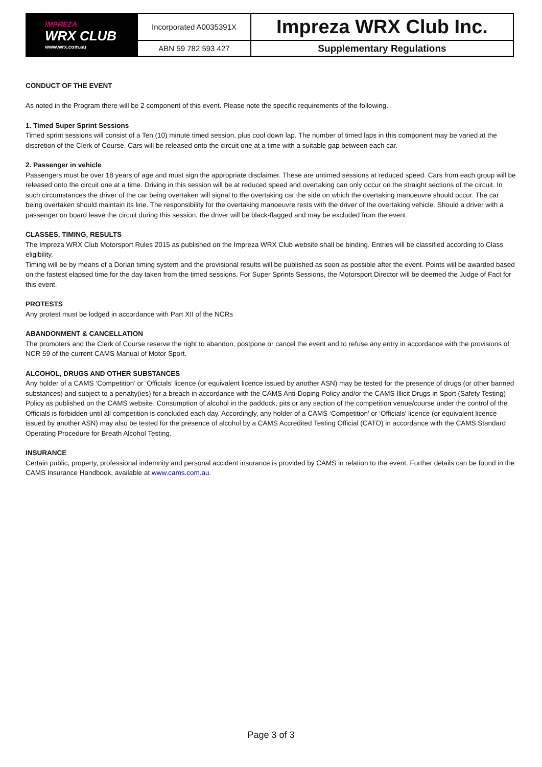| IMPREZA WRX CLUB www.wrx.com.au | Incorporated A0035391X | Impreza WRX Club Inc. |
| | ABN 59 782 593 427 | Supplementary Regulations |
CONDUCT OF THE EVENT
As noted in the Program there will be 2 component of this event. Please note the specific requirements of the following.
1. Timed Super Sprint Sessions
Timed sprint sessions will consist of a Ten (10) minute timed session, plus cool down lap. The number of timed laps in this component may be varied at the discretion of the Clerk of Course. Cars will be released onto the circuit one at a time with a suitable gap between each car.
2. Passenger in vehicle
Passengers must be over 18 years of age and must sign the appropriate disclaimer. These are untimed sessions at reduced speed. Cars from each group will be released onto the circuit one at a time. Driving in this session will be at reduced speed and overtaking can only occur on the straight sections of the circuit. In such circumstances the driver of the car being overtaken will signal to the overtaking car the side on which the overtaking manoeuvre should occur. The car being overtaken should maintain its line. The responsibility for the overtaking manoeuvre rests with the driver of the overtaking vehicle. Should a driver with a passenger on board leave the circuit during this session, the driver will be black-flagged and may be excluded from the event.
CLASSES, TIMING, RESULTS
The Impreza WRX Club Motorsport Rules 2015 as published on the Impreza WRX Club website shall be binding. Entries will be classified according to Class eligibility.
Timing will be by means of a Dorian timing system and the provisional results will be published as soon as possible after the event. Points will be awarded based on the fastest elapsed time for the day taken from the timed sessions. For Super Sprints Sessions, the Motorsport Director will be deemed the Judge of Fact for this event.
PROTESTS
Any protest must be lodged in accordance with Part XII of the NCRs
ABANDONMENT & CANCELLATION
The promoters and the Clerk of Course reserve the right to abandon, postpone or cancel the event and to refuse any entry in accordance with the provisions of NCR 59 of the current CAMS Manual of Motor Sport.
ALCOHOL, DRUGS AND OTHER SUBSTANCES
Any holder of a CAMS ‘Competition’ or ‘Officials’ licence (or equivalent licence issued by another ASN) may be tested for the presence of drugs (or other banned substances) and subject to a penalty(ies) for a breach in accordance with the CAMS Anti-Doping Policy and/or the CAMS Illicit Drugs in Sport (Safety Testing) Policy as published on the CAMS website. Consumption of alcohol in the paddock, pits or any section of the competition venue/course under the control of the Officials is forbidden until all competition is concluded each day. Accordingly, any holder of a CAMS ‘Competition’ or ‘Officials’ licence (or equivalent licence issued by another ASN) may also be tested for the presence of alcohol by a CAMS Accredited Testing Official (CATO) in accordance with the CAMS Standard Operating Procedure for Breath Alcohol Testing.
INSURANCE
Certain public, property, professional indemnity and personal accident insurance is provided by CAMS in relation to the event. Further details can be found in the CAMS Insurance Handbook, available at www.cams.com.au.
Page 3 of 3